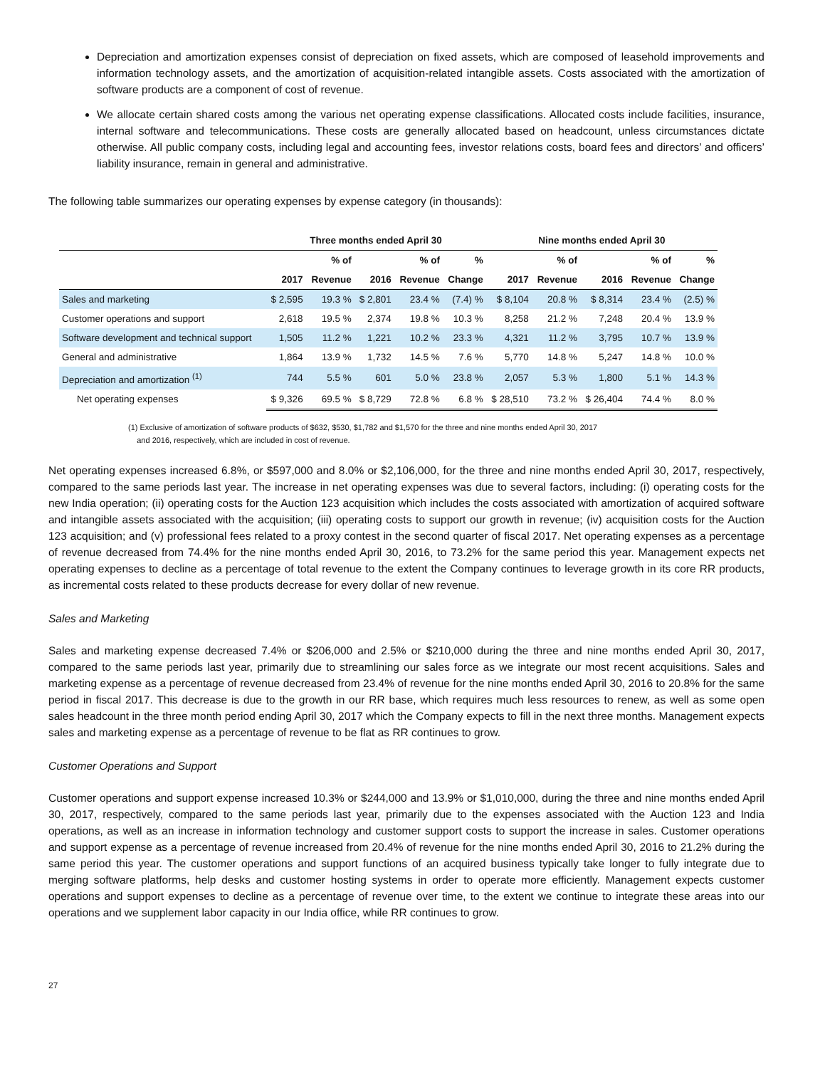Depreciation and amortization expenses consist of depreciation on fixed assets, which are composed of leasehold improvements and information technology assets, and the amortization of acquisition-related intangible assets. Costs associated with the amortization of software products are a component of cost of revenue.
We allocate certain shared costs among the various net operating expense classifications. Allocated costs include facilities, insurance, internal software and telecommunications. These costs are generally allocated based on headcount, unless circumstances dictate otherwise. All public company costs, including legal and accounting fees, investor relations costs, board fees and directors’ and officers’ liability insurance, remain in general and administrative.
The following table summarizes our operating expenses by expense category (in thousands):
| | Three months ended April 30 | | | | | Nine months ended April 30 | | | | |
| --- | --- | --- | --- | --- | --- | --- | --- | --- | --- | --- |
| | | % of | | % of | % | | % of | | % of | % |
| | 2017 | Revenue | 2016 | Revenue | Change | 2017 | Revenue | 2016 | Revenue | Change |
| Sales and marketing | $ 2,595 | 19.3 % | $ 2,801 | 23.4 % | (7.4) % | $ 8,104 | 20.8 % | $ 8,314 | 23.4 % | (2.5) % |
| Customer operations and support | 2,618 | 19.5 % | 2,374 | 19.8 % | 10.3 % | 8,258 | 21.2 % | 7,248 | 20.4 % | 13.9 % |
| Software development and technical support | 1,505 | 11.2 % | 1,221 | 10.2 % | 23.3 % | 4,321 | 11.2 % | 3,795 | 10.7 % | 13.9 % |
| General and administrative | 1,864 | 13.9 % | 1,732 | 14.5 % | 7.6 % | 5,770 | 14.8 % | 5,247 | 14.8 % | 10.0 % |
| Depreciation and amortization <sup>(1)</sup> | 744 | 5.5 % | 601 | 5.0 % | 23.8 % | 2,057 | 5.3 % | 1,800 | 5.1 % | 14.3 % |
| Net operating expenses | $ 9,326 | 69.5 % | $ 8,729 | 72.8 % | 6.8 % | $ 28,510 | 73.2 % | $ 26,404 | 74.4 % | 8.0 % |
(1) Exclusive of amortization of software products of $632, $530, $1,782 and $1,570 for the three and nine months ended April 30, 2017
and 2016, respectively, which are included in cost of revenue.
Net operating expenses increased 6.8%, or $597,000 and 8.0% or $2,106,000, for the three and nine months ended April 30, 2017, respectively, compared to the same periods last year. The increase in net operating expenses was due to several factors, including: (i) operating costs for the new India operation; (ii) operating costs for the Auction 123 acquisition which includes the costs associated with amortization of acquired software and intangible assets associated with the acquisition; (iii) operating costs to support our growth in revenue; (iv) acquisition costs for the Auction 123 acquisition; and (v) professional fees related to a proxy contest in the second quarter of fiscal 2017. Net operating expenses as a percentage of revenue decreased from 74.4% for the nine months ended April 30, 2016, to 73.2% for the same period this year. Management expects net operating expenses to decline as a percentage of total revenue to the extent the Company continues to leverage growth in its core RR products, as incremental costs related to these products decrease for every dollar of new revenue.
Sales and Marketing
Sales and marketing expense decreased 7.4% or $206,000 and 2.5% or $210,000 during the three and nine months ended April 30, 2017, compared to the same periods last year, primarily due to streamlining our sales force as we integrate our most recent acquisitions. Sales and marketing expense as a percentage of revenue decreased from 23.4% of revenue for the nine months ended April 30, 2016 to 20.8% for the same period in fiscal 2017. This decrease is due to the growth in our RR base, which requires much less resources to renew, as well as some open sales headcount in the three month period ending April 30, 2017 which the Company expects to fill in the next three months. Management expects sales and marketing expense as a percentage of revenue to be flat as RR continues to grow.
Customer Operations and Support
Customer operations and support expense increased 10.3% or $244,000 and 13.9% or $1,010,000, during the three and nine months ended April 30, 2017, respectively, compared to the same periods last year, primarily due to the expenses associated with the Auction 123 and India operations, as well as an increase in information technology and customer support costs to support the increase in sales. Customer operations and support expense as a percentage of revenue increased from 20.4% of revenue for the nine months ended April 30, 2016 to 21.2% during the same period this year. The customer operations and support functions of an acquired business typically take longer to fully integrate due to merging software platforms, help desks and customer hosting systems in order to operate more efficiently. Management expects customer operations and support expenses to decline as a percentage of revenue over time, to the extent we continue to integrate these areas into our operations and we supplement labor capacity in our India office, while RR continues to grow.
27